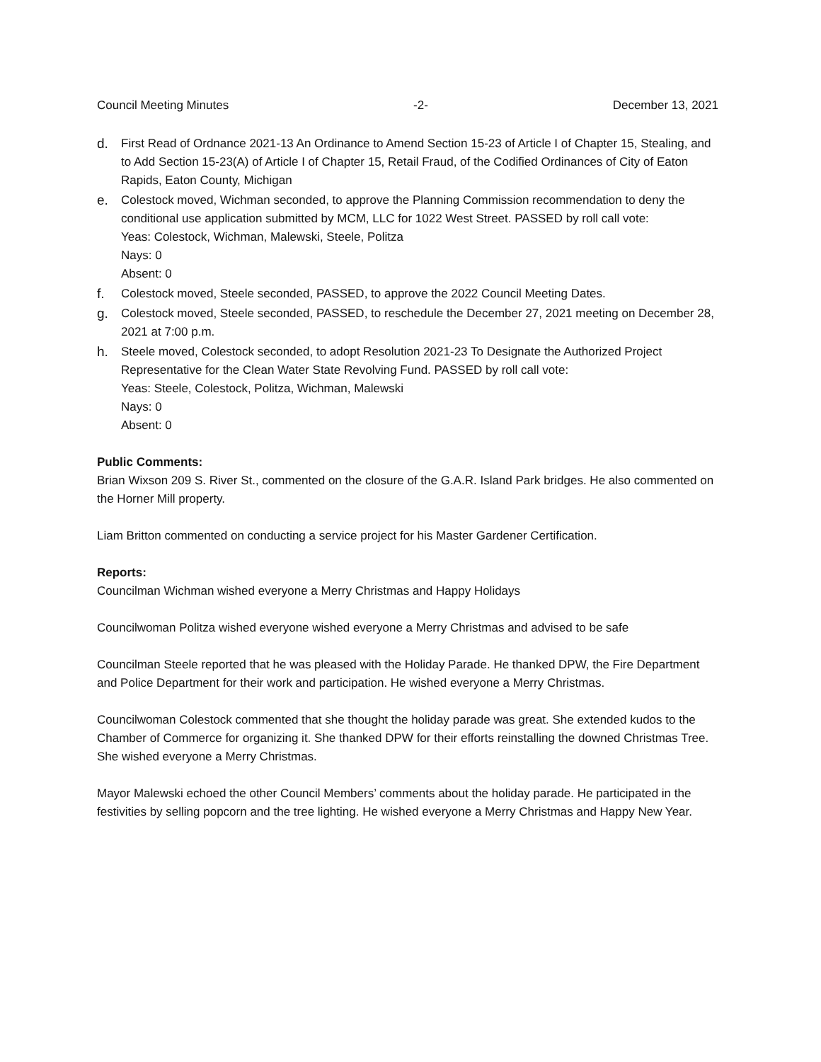Council Meeting Minutes -2- December 13, 2021
d. First Read of Ordnance 2021-13 An Ordinance to Amend Section 15-23 of Article I of Chapter 15, Stealing, and to Add Section 15-23(A) of Article I of Chapter 15, Retail Fraud, of the Codified Ordinances of City of Eaton Rapids, Eaton County, Michigan
e. Colestock moved, Wichman seconded, to approve the Planning Commission recommendation to deny the conditional use application submitted by MCM, LLC for 1022 West Street. PASSED by roll call vote:
Yeas: Colestock, Wichman, Malewski, Steele, Politza
Nays: 0
Absent: 0
f. Colestock moved, Steele seconded, PASSED, to approve the 2022 Council Meeting Dates.
g. Colestock moved, Steele seconded, PASSED, to reschedule the December 27, 2021 meeting on December 28, 2021 at 7:00 p.m.
h. Steele moved, Colestock seconded, to adopt Resolution 2021-23 To Designate the Authorized Project Representative for the Clean Water State Revolving Fund. PASSED by roll call vote:
Yeas: Steele, Colestock, Politza, Wichman, Malewski
Nays: 0
Absent: 0
Public Comments:
Brian Wixson 209 S. River St., commented on the closure of the G.A.R. Island Park bridges. He also commented on the Horner Mill property.
Liam Britton commented on conducting a service project for his Master Gardener Certification.
Reports:
Councilman Wichman wished everyone a Merry Christmas and Happy Holidays
Councilwoman Politza wished everyone wished everyone a Merry Christmas and advised to be safe
Councilman Steele reported that he was pleased with the Holiday Parade. He thanked DPW, the Fire Department and Police Department for their work and participation. He wished everyone a Merry Christmas.
Councilwoman Colestock commented that she thought the holiday parade was great. She extended kudos to the Chamber of Commerce for organizing it. She thanked DPW for their efforts reinstalling the downed Christmas Tree. She wished everyone a Merry Christmas.
Mayor Malewski echoed the other Council Members’ comments about the holiday parade. He participated in the festivities by selling popcorn and the tree lighting. He wished everyone a Merry Christmas and Happy New Year.